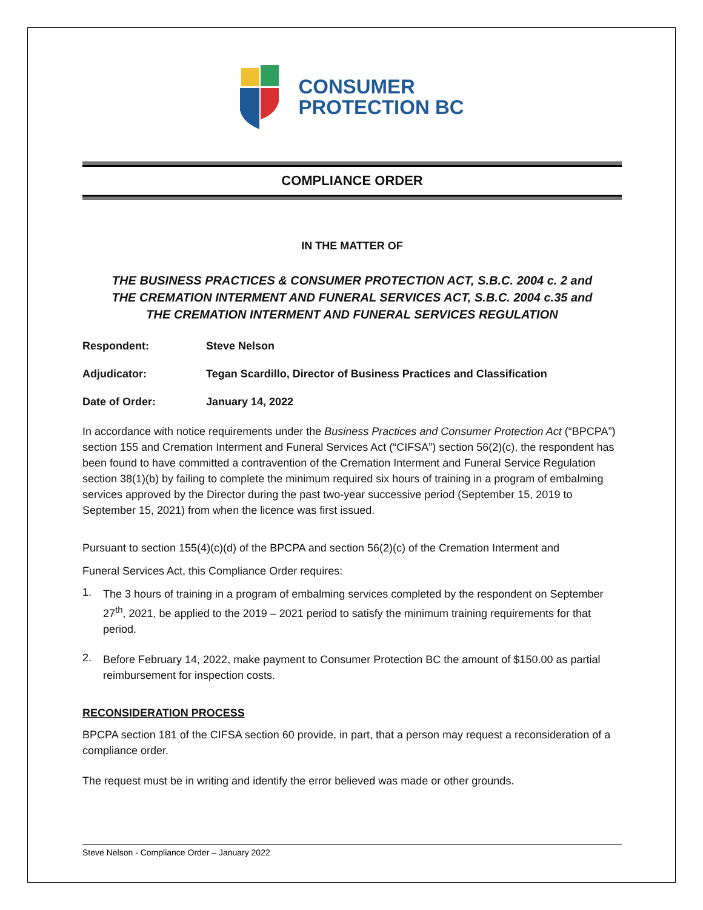CONSUMER
PROTECTION BC
COMPLIANCE ORDER
IN THE MATTER OF
THE BUSINESS PRACTICES & CONSUMER PROTECTION ACT, S.B.C. 2004 c. 2 and
THE CREMATION INTERMENT AND FUNERAL SERVICES ACT, S.B.C. 2004 c.35 and
THE CREMATION INTERMENT AND FUNERAL SERVICES REGULATION
Respondent: Steve Nelson
Adjudicator: Tegan Scardillo, Director of Business Practices and Classification
Date of Order: January 14, 2022
In accordance with notice requirements under the Business Practices and Consumer Protection Act (“BPCPA”) section 155 and Cremation Interment and Funeral Services Act (“CIFSA”) section 56(2)(c), the respondent has been found to have committed a contravention of the Cremation Interment and Funeral Service Regulation section 38(1)(b) by failing to complete the minimum required six hours of training in a program of embalming services approved by the Director during the past two-year successive period (September 15, 2019 to September 15, 2021) from when the licence was first issued.
Pursuant to section 155(4)(c)(d) of the BPCPA and section 56(2)(c) of the Cremation Interment and
Funeral Services Act, this Compliance Order requires:
1.
The 3 hours of training in a program of embalming services completed by the respondent on September 27<sup>th</sup>, 2021, be applied to the 2019 – 2021 period to satisfy the minimum training requirements for that period.
2.
Before February 14, 2022, make payment to Consumer Protection BC the amount of $150.00 as partial reimbursement for inspection costs.
RECONSIDERATION PROCESS
BPCPA section 181 of the CIFSA section 60 provide, in part, that a person may request a reconsideration of a compliance order.
The request must be in writing and identify the error believed was made or other grounds.
Steve Nelson - Compliance Order – January 2022